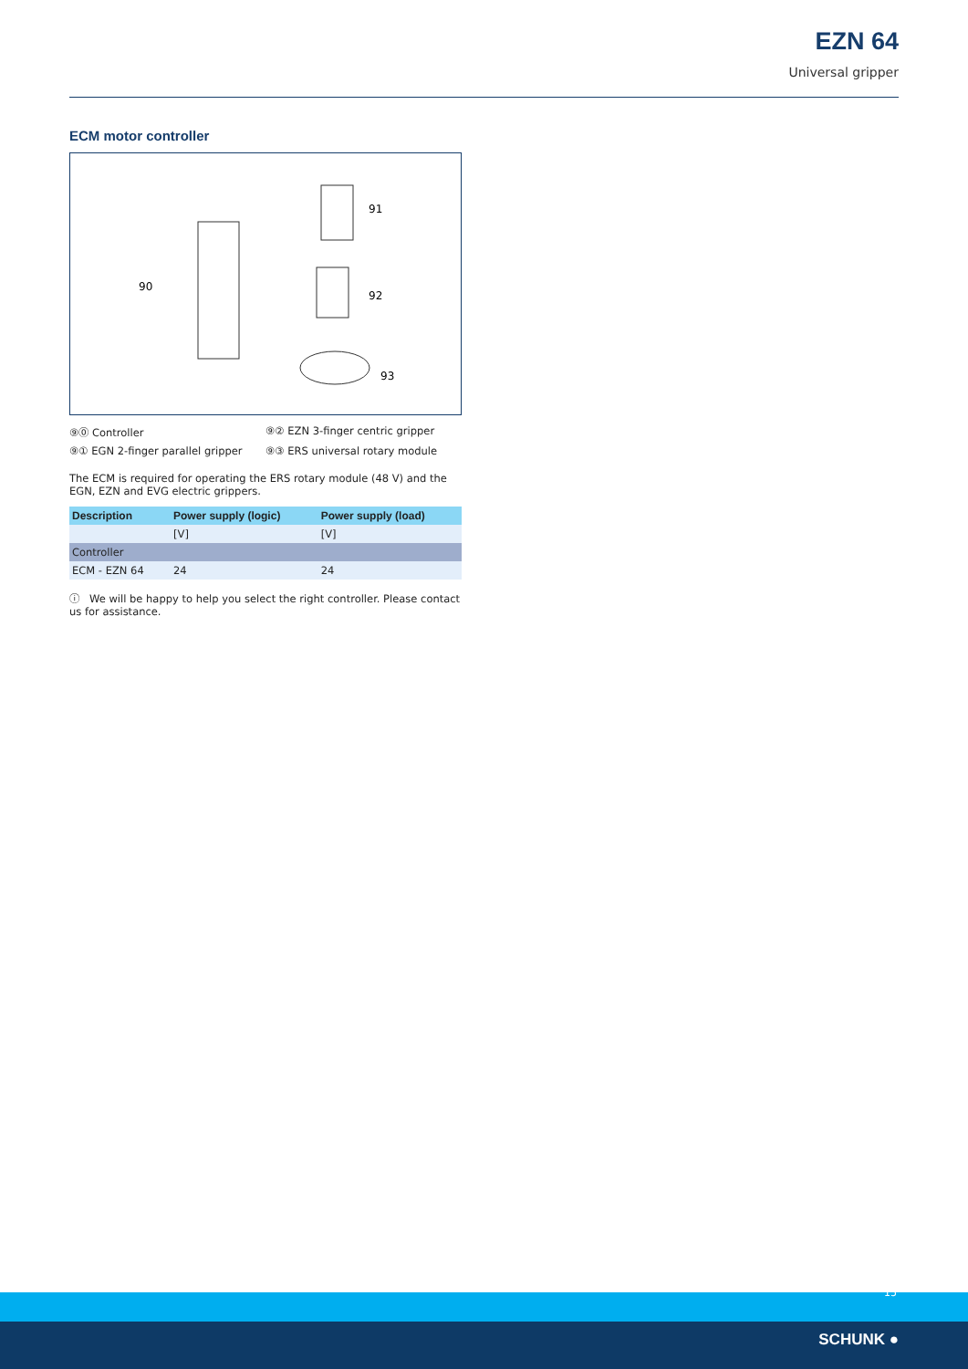EZN 64
Universal gripper
ECM motor controller
90
91
92
93
⑨⓪ Controller ⑨② EZN 3-finger centric gripper ⑨① EGN 2-finger parallel gripper ⑨③ ERS universal rotary module
The ECM is required for operating the ERS rotary module (48 V) and the EGN, EZN and EVG electric grippers.
| Description | Power supply (logic) | Power supply (load) |
| --- | --- | --- |
| | [V] | [V] |
| Controller | | |
| ECM - EZN 64 | 24 | 24 |
ⓘ We will be happy to help you select the right controller. Please contact us for assistance.
15
SCHUNK ●